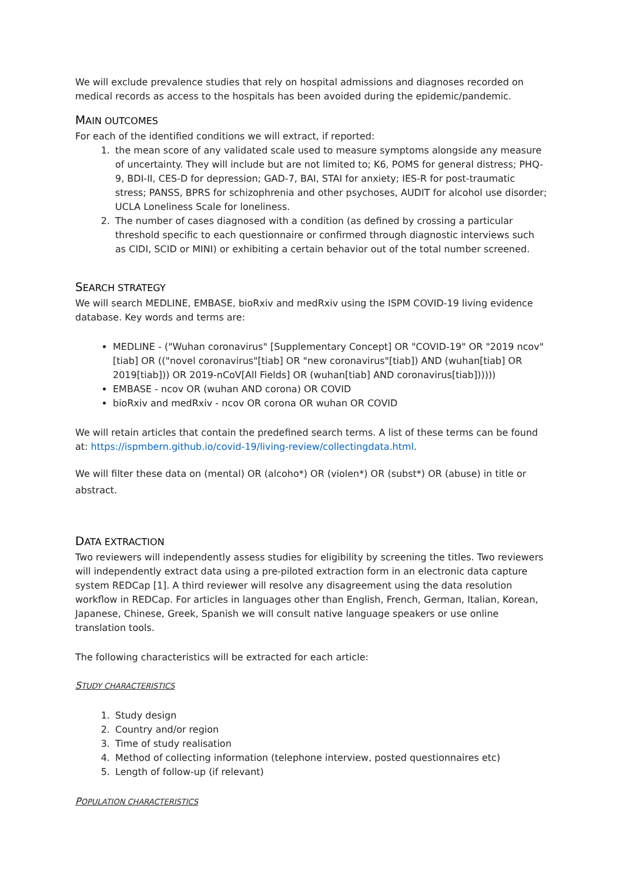We will exclude prevalence studies that rely on hospital admissions and diagnoses recorded on medical records as access to the hospitals has been avoided during the epidemic/pandemic.
MAIN OUTCOMES
For each of the identified conditions we will extract, if reported:
1. the mean score of any validated scale used to measure symptoms alongside any measure of uncertainty. They will include but are not limited to; K6, POMS for general distress; PHQ-9, BDI-II, CES-D for depression; GAD-7, BAI, STAI for anxiety; IES-R for post-traumatic stress; PANSS, BPRS for schizophrenia and other psychoses, AUDIT for alcohol use disorder; UCLA Loneliness Scale for loneliness.
2. The number of cases diagnosed with a condition (as defined by crossing a particular threshold specific to each questionnaire or confirmed through diagnostic interviews such as CIDI, SCID or MINI) or exhibiting a certain behavior out of the total number screened.
SEARCH STRATEGY
We will search MEDLINE, EMBASE, bioRxiv and medRxiv using the ISPM COVID-19 living evidence database. Key words and terms are:
MEDLINE - ("Wuhan coronavirus" [Supplementary Concept] OR "COVID-19" OR "2019 ncov"[tiab] OR (("novel coronavirus"[tiab] OR "new coronavirus"[tiab]) AND (wuhan[tiab] OR 2019[tiab])) OR 2019-nCoV[All Fields] OR (wuhan[tiab] AND coronavirus[tiab])))))
EMBASE - ncov OR (wuhan AND corona) OR COVID
bioRxiv and medRxiv - ncov OR corona OR wuhan OR COVID
We will retain articles that contain the predefined search terms. A list of these terms can be found at: https://ispmbern.github.io/covid-19/living-review/collectingdata.html.
We will filter these data on (mental) OR (alcoho*) OR (violen*) OR (subst*) OR (abuse) in title or abstract.
DATA EXTRACTION
Two reviewers will independently assess studies for eligibility by screening the titles. Two reviewers will independently extract data using a pre-piloted extraction form in an electronic data capture system REDCap [1]. A third reviewer will resolve any disagreement using the data resolution workflow in REDCap. For articles in languages other than English, French, German, Italian, Korean, Japanese, Chinese, Greek, Spanish we will consult native language speakers or use online translation tools.
The following characteristics will be extracted for each article:
STUDY CHARACTERISTICS
1. Study design
2. Country and/or region
3. Time of study realisation
4. Method of collecting information (telephone interview, posted questionnaires etc)
5. Length of follow-up (if relevant)
POPULATION CHARACTERISTICS